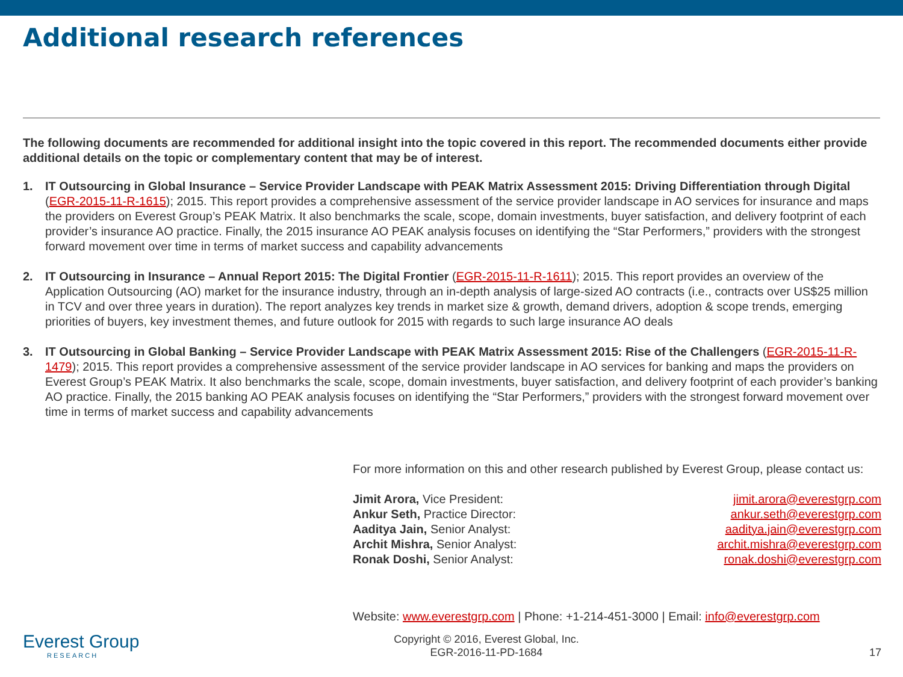Additional research references
The following documents are recommended for additional insight into the topic covered in this report. The recommended documents either provide additional details on the topic or complementary content that may be of interest.
1. IT Outsourcing in Global Insurance – Service Provider Landscape with PEAK Matrix Assessment 2015: Driving Differentiation through Digital (EGR-2015-11-R-1615); 2015. This report provides a comprehensive assessment of the service provider landscape in AO services for insurance and maps the providers on Everest Group’s PEAK Matrix. It also benchmarks the scale, scope, domain investments, buyer satisfaction, and delivery footprint of each provider’s insurance AO practice. Finally, the 2015 insurance AO PEAK analysis focuses on identifying the “Star Performers,” providers with the strongest forward movement over time in terms of market success and capability advancements
2. IT Outsourcing in Insurance – Annual Report 2015: The Digital Frontier (EGR-2015-11-R-1611); 2015. This report provides an overview of the Application Outsourcing (AO) market for the insurance industry, through an in-depth analysis of large-sized AO contracts (i.e., contracts over US$25 million in TCV and over three years in duration). The report analyzes key trends in market size & growth, demand drivers, adoption & scope trends, emerging priorities of buyers, key investment themes, and future outlook for 2015 with regards to such large insurance AO deals
3. IT Outsourcing in Global Banking – Service Provider Landscape with PEAK Matrix Assessment 2015: Rise of the Challengers (EGR-2015-11-R-1479); 2015. This report provides a comprehensive assessment of the service provider landscape in AO services for banking and maps the providers on Everest Group’s PEAK Matrix. It also benchmarks the scale, scope, domain investments, buyer satisfaction, and delivery footprint of each provider’s banking AO practice. Finally, the 2015 banking AO PEAK analysis focuses on identifying the “Star Performers,” providers with the strongest forward movement over time in terms of market success and capability advancements
For more information on this and other research published by Everest Group, please contact us:
Jimit Arora, Vice President: jimit.arora@everestgrp.com
Ankur Seth, Practice Director: ankur.seth@everestgrp.com
Aaditya Jain, Senior Analyst: aaditya.jain@everestgrp.com
Archit Mishra, Senior Analyst: archit.mishra@everestgrp.com
Ronak Doshi, Senior Analyst: ronak.doshi@everestgrp.com
Website: www.everestgrp.com | Phone: +1-214-451-3000 | Email: info@everestgrp.com
Everest Group
RESEARCH
Copyright © 2016, Everest Global, Inc.
EGR-2016-11-PD-1684
17